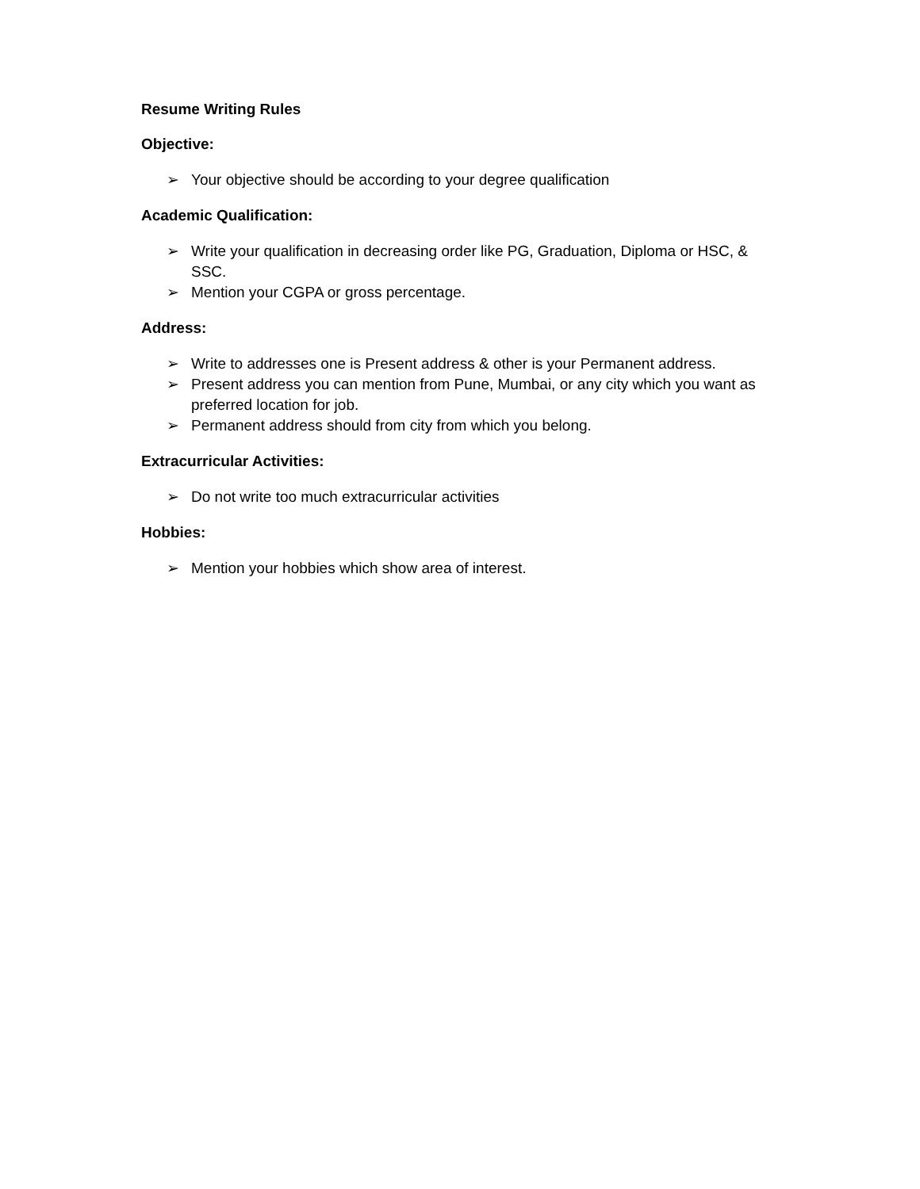Resume Writing Rules
Objective:
➢ Your objective should be according to your degree qualification
Academic Qualification:
➢ Write your qualification in decreasing order like PG, Graduation, Diploma or HSC, & SSC.
➢ Mention your CGPA or gross percentage.
Address:
➢ Write to addresses one is Present address & other is your Permanent address.
➢ Present address you can mention from Pune, Mumbai, or any city which you want as preferred location for job.
➢ Permanent address should from city from which you belong.
Extracurricular Activities:
➢ Do not write too much extracurricular activities
Hobbies:
➢ Mention your hobbies which show area of interest.